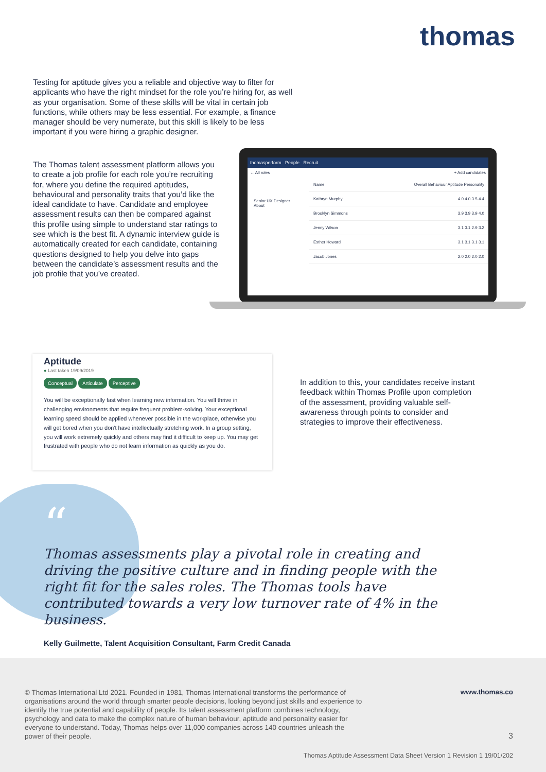thomas
Testing for aptitude gives you a reliable and objective way to filter for applicants who have the right mindset for the role you’re hiring for, as well as your organisation. Some of these skills will be vital in certain job functions, while others may be less essential. For example, a finance manager should be very numerate, but this skill is likely to be less important if you were hiring a graphic designer.
The Thomas talent assessment platform allows you to create a job profile for each role you’re recruiting for, where you define the required aptitudes, behavioural and personality traits that you’d like the ideal candidate to have. Candidate and employee assessment results can then be compared against this profile using simple to understand star ratings to see which is the best fit. A dynamic interview guide is automatically created for each candidate, containing questions designed to help you delve into gaps between the candidate’s assessment results and the job profile that you’ve created.
thomasperform People Recruit
← All roles + Add candidates
Senior UX Designer
About
Name Overall Behaviour Aptitude Personality
Kathryn Murphy 4.0 4.0 3.5 4.4
Brooklyn Simmons 3.9 3.9 3.9 4.0
Jenny Wilson 3.1 3.1 2.9 3.2
Esther Howard 3.1 3.1 3.1 3.1
Jacob Jones 2.0 2.0 2.0 2.0
Aptitude
● Last taken 19/09/2019
Conceptual Articulate Perceptive
You will be exceptionally fast when learning new information. You will thrive in challenging environments that require frequent problem-solving. Your exceptional learning speed should be applied whenever possible in the workplace, otherwise you will get bored when you don't have intellectually stretching work. In a group setting, you will work extremely quickly and others may find it difficult to keep up. You may get frustrated with people who do not learn information as quickly as you do.
In addition to this, your candidates receive instant feedback within Thomas Profile upon completion of the assessment, providing valuable self-awareness through points to consider and strategies to improve their effectiveness.
“
Thomas assessments play a pivotal role in creating and driving the positive culture and in finding people with the right fit for the sales roles. The Thomas tools have contributed towards a very low turnover rate of 4% in the business.
Kelly Guilmette, Talent Acquisition Consultant, Farm Credit Canada
© Thomas International Ltd 2021. Founded in 1981, Thomas International transforms the performance of organisations around the world through smarter people decisions, looking beyond just skills and experience to identify the true potential and capability of people. Its talent assessment platform combines technology, psychology and data to make the complex nature of human behaviour, aptitude and personality easier for everyone to understand. Today, Thomas helps over 11,000 companies across 140 countries unleash the power of their people.
www.thomas.co
3
Thomas Aptitude Assessment Data Sheet Version 1 Revision 1 19/01/202